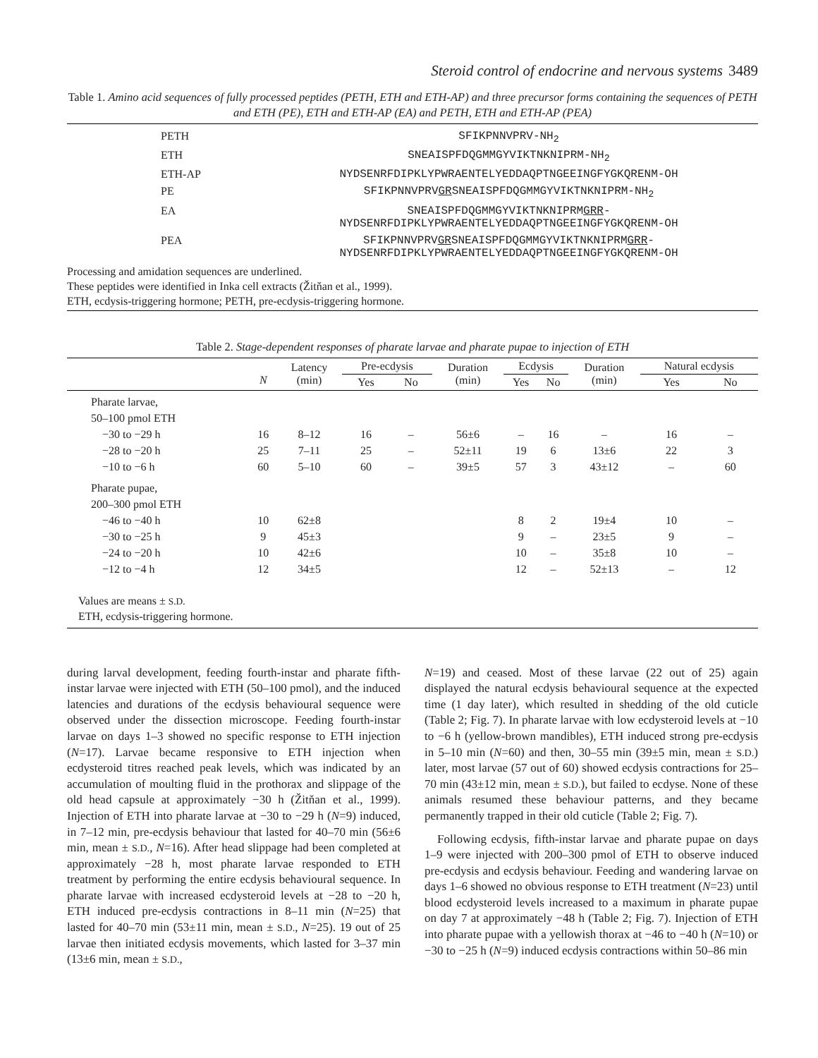Steroid control of endocrine and nervous systems 3489
Table 1. Amino acid sequences of fully processed peptides (PETH, ETH and ETH-AP) and three precursor forms containing the sequences of PETH and ETH (PE), ETH and ETH-AP (EA) and PETH, ETH and ETH-AP (PEA)
| PETH | SFIKPNNVPRV-NH<sub>2</sub> |
| ETH | SNEAISPFDQGMMGYVIKTNKNIPRM-NH<sub>2</sub> |
| ETH-AP | NYDSENRFDIPKLYPWRAENTELYEDDAQPTNGEEINGFYGKQRENM-OH |
| PE | SFIKPNNVPRV GR SNEAISPFDQGMMGYVIKTNKNIPRM-NH<sub>2</sub> |
| EA | SNEAISPFDQGMMGYVIKTNKNIPRM GRR - NYDSENRFDIPKLYPWRAENTELYEDDAQPTNGEEINGFYGKQRENM-OH |
| PEA | SFIKPNNVPRV GR SNEAISPFDQGMMGYVIKTNKNIPRM GRR - NYDSENRFDIPKLYPWRAENTELYEDDAQPTNGEEINGFYGKQRENM-OH |
| Processing and amidation sequences are underlined. These peptides were identified in Inka cell extracts (Žitňan et al., 1999). ETH, ecdysis-triggering hormone; PETH, pre-ecdysis-triggering hormone. | |
Table 2. Stage-dependent responses of pharate larvae and pharate pupae to injection of ETH
| | N | Latency (min) | Pre-ecdysis | | Duration (min) | Ecdysis | | Duration (min) | Natural ecdysis | |
| --- | --- | --- | --- | --- | --- | --- | --- | --- | --- | --- |
| | | | Yes | No | | Yes | No | | Yes | No |
| Pharate larvae, | | | | | | | | | | |
| 50–100 pmol ETH | | | | | | | | | | |
| −30 to −29 h | 16 | 8–12 | 16 | – | 56±6 | – | 16 | – | 16 | – |
| −28 to −20 h | 25 | 7–11 | 25 | – | 52±11 | 19 | 6 | 13±6 | 22 | 3 |
| −10 to −6 h | 60 | 5–10 | 60 | – | 39±5 | 57 | 3 | 43±12 | – | 60 |
| Pharate pupae, | | | | | | | | | | |
| 200–300 pmol ETH | | | | | | | | | | |
| −46 to −40 h | 10 | 62±8 | | | | 8 | 2 | 19±4 | 10 | – |
| −30 to −25 h | 9 | 45±3 | | | | 9 | – | 23±5 | 9 | – |
| −24 to −20 h | 10 | 42±6 | | | | 10 | – | 35±8 | 10 | – |
| −12 to −4 h | 12 | 34±5 | | | | 12 | – | 52±13 | – | 12 |
| Values are means ± S.D. ETH, ecdysis-triggering hormone. | | | | | | | | | | |
during larval development, feeding fourth-instar and pharate fifth-instar larvae were injected with ETH (50–100 pmol), and the induced latencies and durations of the ecdysis behavioural sequence were observed under the dissection microscope. Feeding fourth-instar larvae on days 1–3 showed no specific response to ETH injection (N=17). Larvae became responsive to ETH injection when ecdysteroid titres reached peak levels, which was indicated by an accumulation of moulting fluid in the prothorax and slippage of the old head capsule at approximately −30 h (Žitňan et al., 1999). Injection of ETH into pharate larvae at −30 to −29 h (N=9) induced, in 7–12 min, pre-ecdysis behaviour that lasted for 40–70 min (56±6 min, mean ± S.D., N=16). After head slippage had been completed at approximately −28 h, most pharate larvae responded to ETH treatment by performing the entire ecdysis behavioural sequence. In pharate larvae with increased ecdysteroid levels at −28 to −20 h, ETH induced pre-ecdysis contractions in 8–11 min (N=25) that lasted for 40–70 min (53±11 min, mean ± S.D., N=25). 19 out of 25 larvae then initiated ecdysis movements, which lasted for 3–37 min (13±6 min, mean ± S.D.,
N=19) and ceased. Most of these larvae (22 out of 25) again displayed the natural ecdysis behavioural sequence at the expected time (1 day later), which resulted in shedding of the old cuticle (Table 2; Fig. 7). In pharate larvae with low ecdysteroid levels at −10 to −6 h (yellow-brown mandibles), ETH induced strong pre-ecdysis in 5–10 min (N=60) and then, 30–55 min (39±5 min, mean ± S.D.) later, most larvae (57 out of 60) showed ecdysis contractions for 25–70 min (43±12 min, mean ± S.D.), but failed to ecdyse. None of these animals resumed these behaviour patterns, and they became permanently trapped in their old cuticle (Table 2; Fig. 7).
Following ecdysis, fifth-instar larvae and pharate pupae on days 1–9 were injected with 200–300 pmol of ETH to observe induced pre-ecdysis and ecdysis behaviour. Feeding and wandering larvae on days 1–6 showed no obvious response to ETH treatment (N=23) until blood ecdysteroid levels increased to a maximum in pharate pupae on day 7 at approximately −48 h (Table 2; Fig. 7). Injection of ETH into pharate pupae with a yellowish thorax at −46 to −40 h (N=10) or −30 to −25 h (N=9) induced ecdysis contractions within 50–86 min